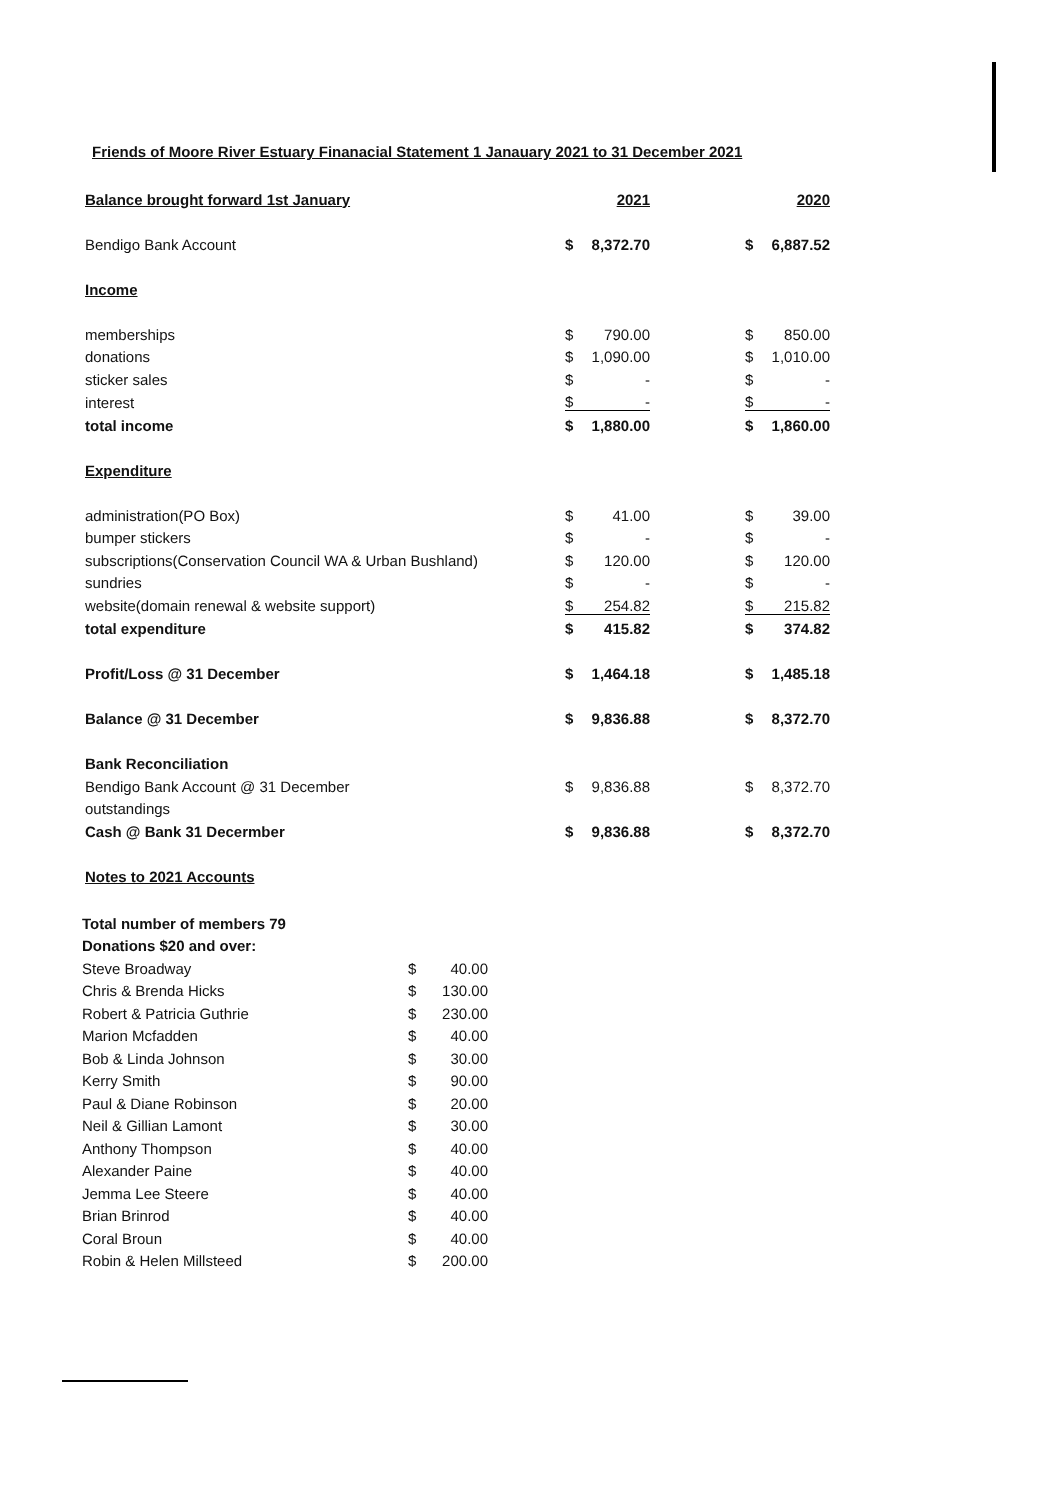Friends of Moore River Estuary Finanacial Statement 1 Janauary 2021 to 31 December 2021
| Balance brought forward 1st January | | 2021 | | | 2020 |
| Bendigo Bank Account | $ | 8,372.70 | | $ | 6,887.52 |
| Income | | | | | |
| memberships | $ | 790.00 | | $ | 850.00 |
| donations | $ | 1,090.00 | | $ | 1,010.00 |
| sticker sales | $ | - | | $ | - |
| interest | $ | - | | $ | - |
| total income | $ | 1,880.00 | | $ | 1,860.00 |
| Expenditure | | | | | |
| administration(PO Box) | $ | 41.00 | | $ | 39.00 |
| bumper stickers | $ | - | | $ | - |
| subscriptions(Conservation Council WA & Urban Bushland) | $ | 120.00 | | $ | 120.00 |
| sundries | $ | - | | $ | - |
| website(domain renewal & website support) | $ | 254.82 | | $ | 215.82 |
| total expenditure | $ | 415.82 | | $ | 374.82 |
| Profit/Loss @ 31 December | $ | 1,464.18 | | $ | 1,485.18 |
| Balance @ 31 December | $ | 9,836.88 | | $ | 8,372.70 |
| Bank Reconciliation | | | | | |
| Bendigo Bank Account @ 31 December | $ | 9,836.88 | | $ | 8,372.70 |
| outstandings | | | | | |
| Cash @ Bank 31 Decermber | $ | 9,836.88 | | $ | 8,372.70 |
| Notes to 2021 Accounts | | | | | |
| Total number of members 79 | | |
| Donations $20 and over: | | |
| Steve Broadway | $ | 40.00 |
| Chris & Brenda Hicks | $ | 130.00 |
| Robert & Patricia Guthrie | $ | 230.00 |
| Marion Mcfadden | $ | 40.00 |
| Bob & Linda Johnson | $ | 30.00 |
| Kerry Smith | $ | 90.00 |
| Paul & Diane Robinson | $ | 20.00 |
| Neil & Gillian Lamont | $ | 30.00 |
| Anthony Thompson | $ | 40.00 |
| Alexander Paine | $ | 40.00 |
| Jemma Lee Steere | $ | 40.00 |
| Brian Brinrod | $ | 40.00 |
| Coral Broun | $ | 40.00 |
| Robin & Helen Millsteed | $ | 200.00 |